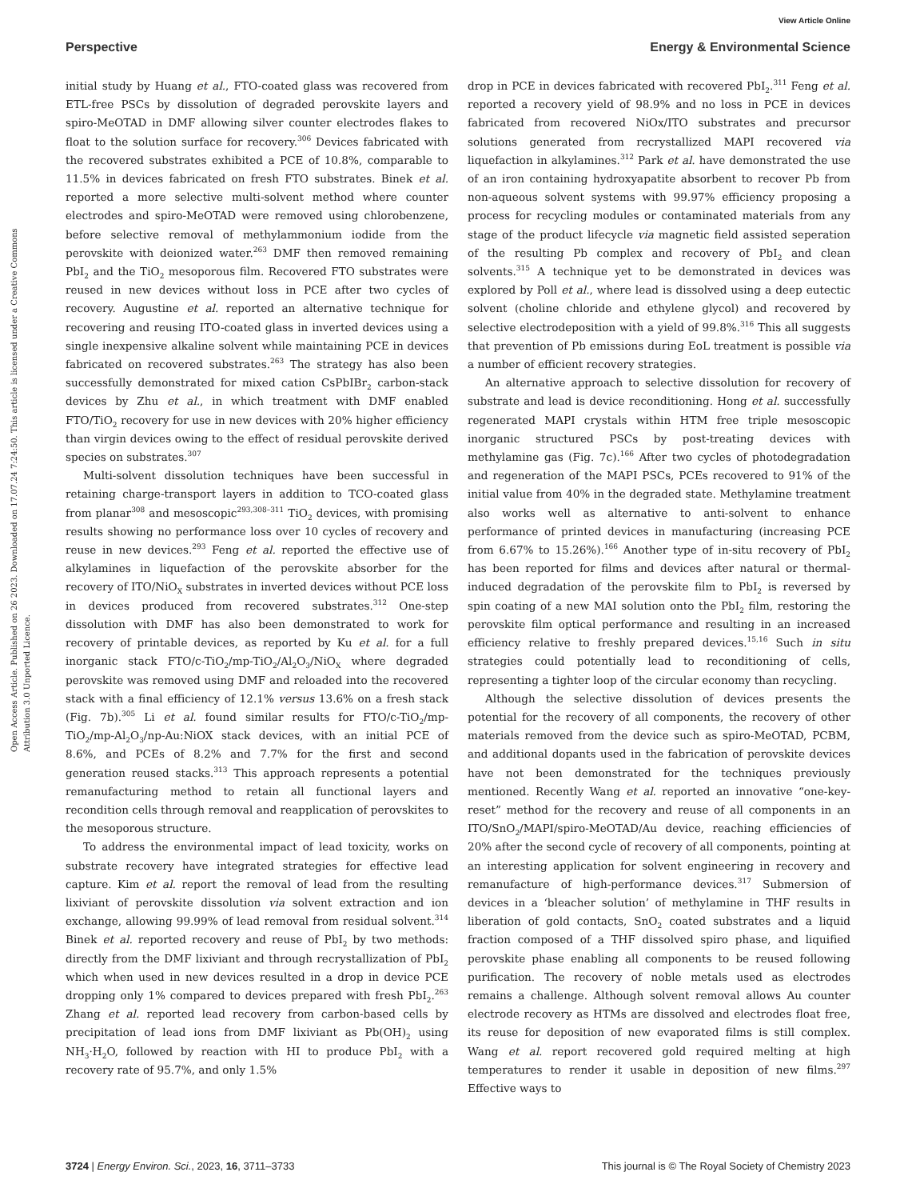View Article Online
Perspective Energy & Environmental Science
Open Access Article. Published on 26 2023. Downloaded on 17.07.24 7:24:50. This article is licensed under a Creative Commons Attribution 3.0 Unported Licence.
initial study by Huang et al., FTO-coated glass was recovered from ETL-free PSCs by dissolution of degraded perovskite layers and spiro-MeOTAD in DMF allowing silver counter electrodes flakes to float to the solution surface for recovery.<sup>306</sup> Devices fabricated with the recovered substrates exhibited a PCE of 10.8%, comparable to 11.5% in devices fabricated on fresh FTO substrates. Binek et al. reported a more selective multi-solvent method where counter electrodes and spiro-MeOTAD were removed using chlorobenzene, before selective removal of methylammonium iodide from the perovskite with deionized water.<sup>263</sup> DMF then removed remaining PbI<sub>2</sub> and the TiO<sub>2</sub> mesoporous film. Recovered FTO substrates were reused in new devices without loss in PCE after two cycles of recovery. Augustine et al. reported an alternative technique for recovering and reusing ITO-coated glass in inverted devices using a single inexpensive alkaline solvent while maintaining PCE in devices fabricated on recovered substrates.<sup>263</sup> The strategy has also been successfully demonstrated for mixed cation CsPbIBr<sub>2</sub> carbon-stack devices by Zhu et al., in which treatment with DMF enabled FTO/TiO<sub>2</sub> recovery for use in new devices with 20% higher efficiency than virgin devices owing to the effect of residual perovskite derived species on substrates.<sup>307</sup>
Multi-solvent dissolution techniques have been successful in retaining charge-transport layers in addition to TCO-coated glass from planar<sup>308</sup> and mesoscopic<sup>293,308–311</sup> TiO<sub>2</sub> devices, with promising results showing no performance loss over 10 cycles of recovery and reuse in new devices.<sup>293</sup> Feng et al. reported the effective use of alkylamines in liquefaction of the perovskite absorber for the recovery of ITO/NiO<sub>X</sub> substrates in inverted devices without PCE loss in devices produced from recovered substrates.<sup>312</sup> One-step dissolution with DMF has also been demonstrated to work for recovery of printable devices, as reported by Ku et al. for a full inorganic stack FTO/c-TiO<sub>2</sub>/mp-TiO<sub>2</sub>/Al<sub>2</sub>O<sub>3</sub>/NiO<sub>X</sub> where degraded perovskite was removed using DMF and reloaded into the recovered stack with a final efficiency of 12.1% versus 13.6% on a fresh stack (Fig. 7b).<sup>305</sup> Li et al. found similar results for FTO/c-TiO<sub>2</sub>/mp-TiO<sub>2</sub>/mp-Al<sub>2</sub>O<sub>3</sub>/np-Au:NiOX stack devices, with an initial PCE of 8.6%, and PCEs of 8.2% and 7.7% for the first and second generation reused stacks.<sup>313</sup> This approach represents a potential remanufacturing method to retain all functional layers and recondition cells through removal and reapplication of perovskites to the mesoporous structure.
To address the environmental impact of lead toxicity, works on substrate recovery have integrated strategies for effective lead capture. Kim et al. report the removal of lead from the resulting lixiviant of perovskite dissolution via solvent extraction and ion exchange, allowing 99.99% of lead removal from residual solvent.<sup>314</sup> Binek et al. reported recovery and reuse of PbI<sub>2</sub> by two methods: directly from the DMF lixiviant and through recrystallization of PbI<sub>2</sub> which when used in new devices resulted in a drop in device PCE dropping only 1% compared to devices prepared with fresh PbI<sub>2</sub>.<sup>263</sup> Zhang et al. reported lead recovery from carbon-based cells by precipitation of lead ions from DMF lixiviant as Pb(OH)<sub>2</sub> using NH<sub>3</sub>·H<sub>2</sub>O, followed by reaction with HI to produce PbI<sub>2</sub> with a recovery rate of 95.7%, and only 1.5%
drop in PCE in devices fabricated with recovered PbI<sub>2</sub>.<sup>311</sup> Feng et al. reported a recovery yield of 98.9% and no loss in PCE in devices fabricated from recovered NiOx/ITO substrates and precursor solutions generated from recrystallized MAPI recovered via liquefaction in alkylamines.<sup>312</sup> Park et al. have demonstrated the use of an iron containing hydroxyapatite absorbent to recover Pb from non-aqueous solvent systems with 99.97% efficiency proposing a process for recycling modules or contaminated materials from any stage of the product lifecycle via magnetic field assisted seperation of the resulting Pb complex and recovery of PbI<sub>2</sub> and clean solvents.<sup>315</sup> A technique yet to be demonstrated in devices was explored by Poll et al., where lead is dissolved using a deep eutectic solvent (choline chloride and ethylene glycol) and recovered by selective electrodeposition with a yield of 99.8%.<sup>316</sup> This all suggests that prevention of Pb emissions during EoL treatment is possible via a number of efficient recovery strategies.
An alternative approach to selective dissolution for recovery of substrate and lead is device reconditioning. Hong et al. successfully regenerated MAPI crystals within HTM free triple mesoscopic inorganic structured PSCs by post-treating devices with methylamine gas (Fig. 7c).<sup>166</sup> After two cycles of photodegradation and regeneration of the MAPI PSCs, PCEs recovered to 91% of the initial value from 40% in the degraded state. Methylamine treatment also works well as alternative to anti-solvent to enhance performance of printed devices in manufacturing (increasing PCE from 6.67% to 15.26%).<sup>166</sup> Another type of in-situ recovery of PbI<sub>2</sub> has been reported for films and devices after natural or thermal-induced degradation of the perovskite film to PbI<sub>2</sub> is reversed by spin coating of a new MAI solution onto the PbI<sub>2</sub> film, restoring the perovskite film optical performance and resulting in an increased efficiency relative to freshly prepared devices.<sup>15,16</sup> Such in situ strategies could potentially lead to reconditioning of cells, representing a tighter loop of the circular economy than recycling.
Although the selective dissolution of devices presents the potential for the recovery of all components, the recovery of other materials removed from the device such as spiro-MeOTAD, PCBM, and additional dopants used in the fabrication of perovskite devices have not been demonstrated for the techniques previously mentioned. Recently Wang et al. reported an innovative “one-key-reset” method for the recovery and reuse of all components in an ITO/SnO<sub>2</sub>/MAPI/spiro-MeOTAD/Au device, reaching efficiencies of 20% after the second cycle of recovery of all components, pointing at an interesting application for solvent engineering in recovery and remanufacture of high-performance devices.<sup>317</sup> Submersion of devices in a ‘bleacher solution’ of methylamine in THF results in liberation of gold contacts, SnO<sub>2</sub> coated substrates and a liquid fraction composed of a THF dissolved spiro phase, and liquified perovskite phase enabling all components to be reused following purification. The recovery of noble metals used as electrodes remains a challenge. Although solvent removal allows Au counter electrode recovery as HTMs are dissolved and electrodes float free, its reuse for deposition of new evaporated films is still complex. Wang et al. report recovered gold required melting at high temperatures to render it usable in deposition of new films.<sup>297</sup> Effective ways to
3724 | Energy Environ. Sci., 2023, 16, 3711–3733 This journal is © The Royal Society of Chemistry 2023